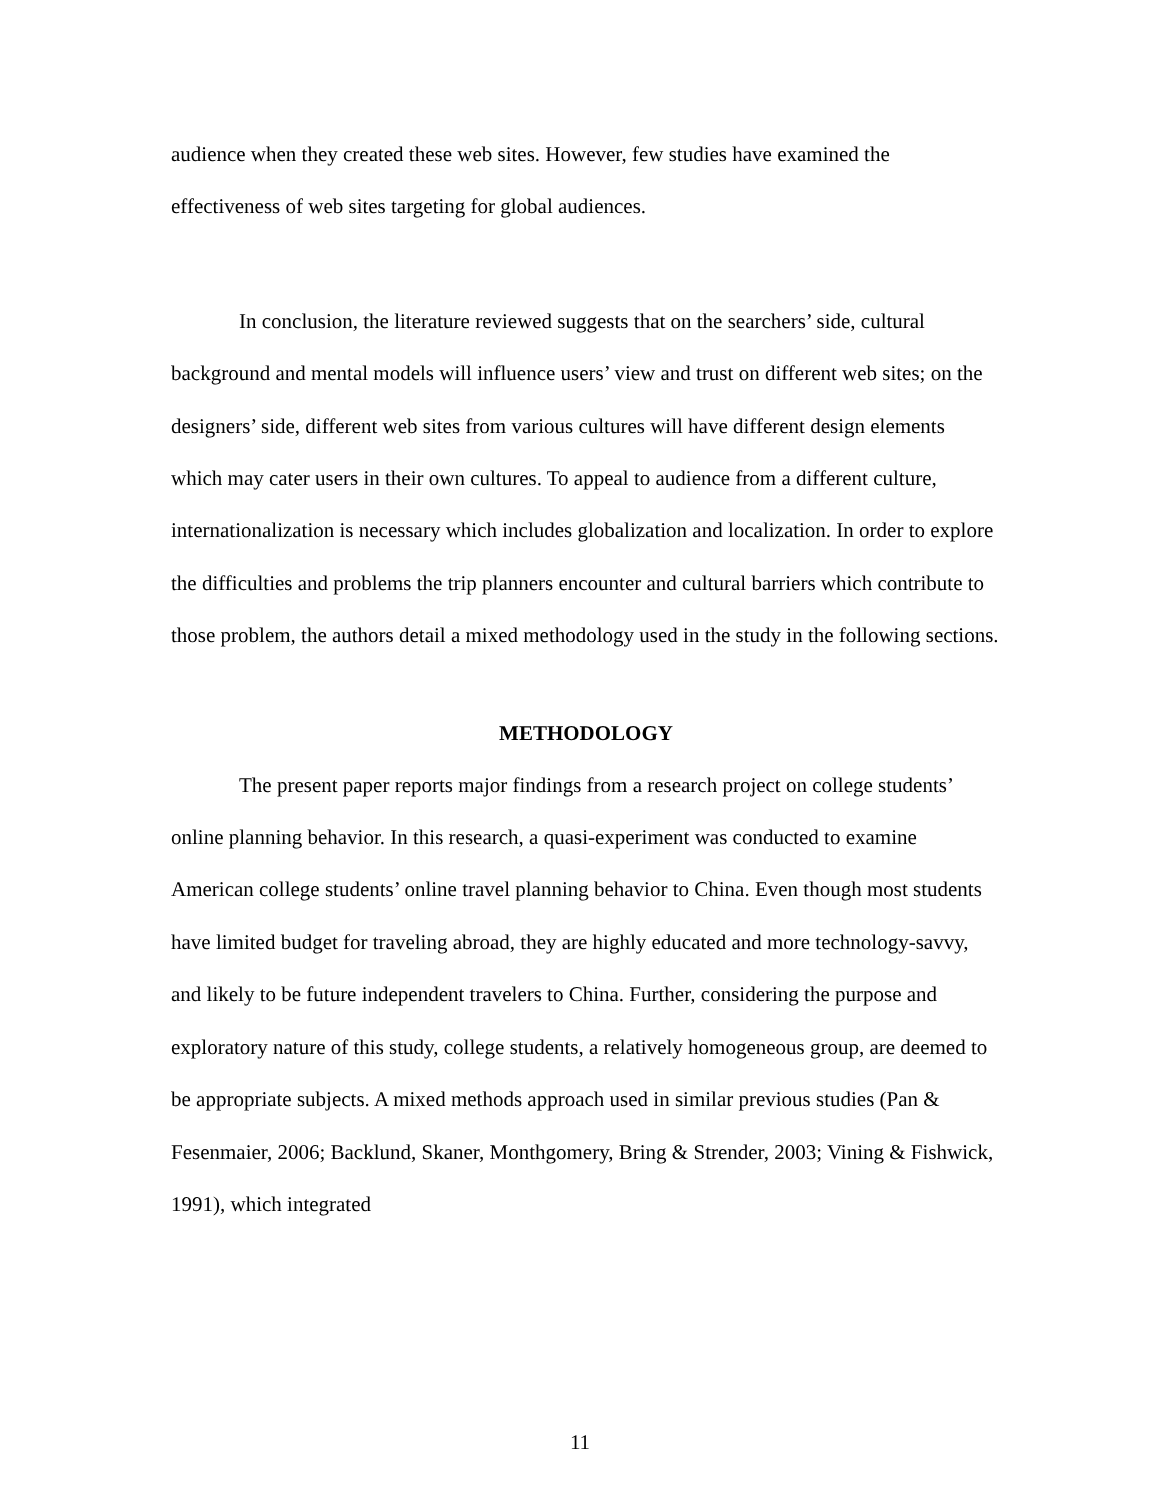audience when they created these web sites. However, few studies have examined the effectiveness of web sites targeting for global audiences.
In conclusion, the literature reviewed suggests that on the searchers’ side, cultural background and mental models will influence users’ view and trust on different web sites; on the designers’ side, different web sites from various cultures will have different design elements which may cater users in their own cultures. To appeal to audience from a different culture, internationalization is necessary which includes globalization and localization. In order to explore the difficulties and problems the trip planners encounter and cultural barriers which contribute to those problem, the authors detail a mixed methodology used in the study in the following sections.
METHODOLOGY
The present paper reports major findings from a research project on college students’ online planning behavior. In this research, a quasi-experiment was conducted to examine American college students’ online travel planning behavior to China. Even though most students have limited budget for traveling abroad, they are highly educated and more technology-savvy, and likely to be future independent travelers to China. Further, considering the purpose and exploratory nature of this study, college students, a relatively homogeneous group, are deemed to be appropriate subjects. A mixed methods approach used in similar previous studies (Pan & Fesenmaier, 2006; Backlund, Skaner, Monthgomery, Bring & Strender, 2003; Vining & Fishwick, 1991), which integrated
11